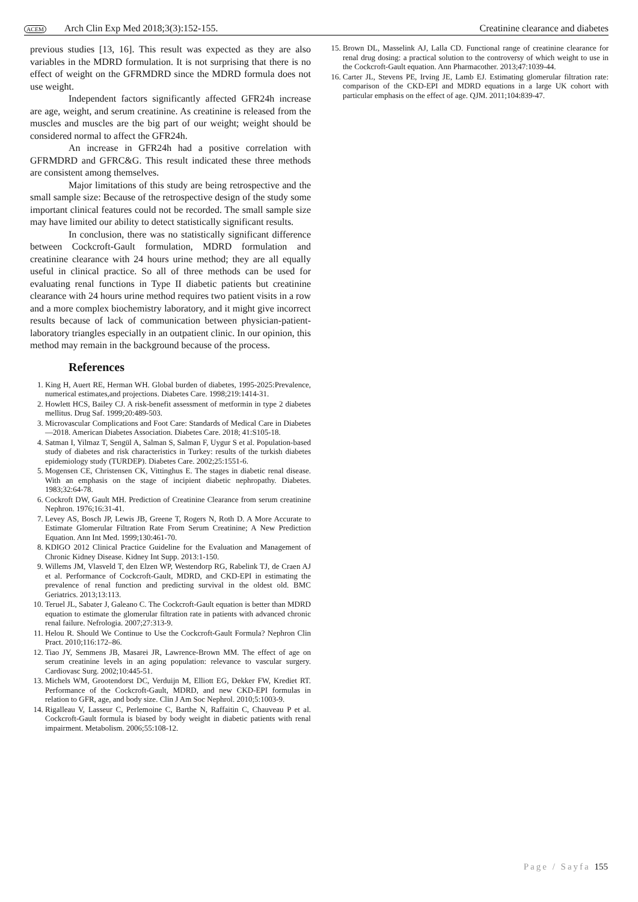ACEM Arch Clin Exp Med 2018;3(3):152-155. Creatinine clearance and diabetes
previous studies [13, 16]. This result was expected as they are also variables in the MDRD formulation. It is not surprising that there is no effect of weight on the GFRMDRD since the MDRD formula does not use weight.
Independent factors significantly affected GFR24h increase are age, weight, and serum creatinine. As creatinine is released from the muscles and muscles are the big part of our weight; weight should be considered normal to affect the GFR24h.
An increase in GFR24h had a positive correlation with GFRMDRD and GFRC&G. This result indicated these three methods are consistent among themselves.
Major limitations of this study are being retrospective and the small sample size: Because of the retrospective design of the study some important clinical features could not be recorded. The small sample size may have limited our ability to detect statistically significant results.
In conclusion, there was no statistically significant difference between Cockcroft-Gault formulation, MDRD formulation and creatinine clearance with 24 hours urine method; they are all equally useful in clinical practice. So all of three methods can be used for evaluating renal functions in Type II diabetic patients but creatinine clearance with 24 hours urine method requires two patient visits in a row and a more complex biochemistry laboratory, and it might give incorrect results because of lack of communication between physician-patient-laboratory triangles especially in an outpatient clinic. In our opinion, this method may remain in the background because of the process.
References
1. King H, Auert RE, Herman WH. Global burden of diabetes, 1995-2025:Prevalence, numerical estimates,and projections. Diabetes Care. 1998;219:1414-31.
2. Howlett HCS, Bailey CJ. A risk-benefit assessment of metformin in type 2 diabetes mellitus. Drug Saf. 1999;20:489-503.
3. Microvascular Complications and Foot Care: Standards of Medical Care in Diabetes—2018. American Diabetes Association. Diabetes Care. 2018; 41:S105-18.
4. Satman I, Yilmaz T, Sengül A, Salman S, Salman F, Uygur S et al. Population-based study of diabetes and risk characteristics in Turkey: results of the turkish diabetes epidemiology study (TURDEP). Diabetes Care. 2002;25:1551-6.
5. Mogensen CE, Christensen CK, Vittinghus E. The stages in diabetic renal disease. With an emphasis on the stage of incipient diabetic nephropathy. Diabetes. 1983;32:64-78.
6. Cockroft DW, Gault MH. Prediction of Creatinine Clearance from serum creatinine Nephron. 1976;16:31-41.
7. Levey AS, Bosch JP, Lewis JB, Greene T, Rogers N, Roth D. A More Accurate to Estimate Glomerular Filtration Rate From Serum Creatinine; A New Prediction Equation. Ann Int Med. 1999;130:461-70.
8. KDIGO 2012 Clinical Practice Guideline for the Evaluation and Management of Chronic Kidney Disease. Kidney Int Supp. 2013:1-150.
9. Willems JM, Vlasveld T, den Elzen WP, Westendorp RG, Rabelink TJ, de Craen AJ et al. Performance of Cockcroft-Gault, MDRD, and CKD-EPI in estimating the prevalence of renal function and predicting survival in the oldest old. BMC Geriatrics. 2013;13:113.
10. Teruel JL, Sabater J, Galeano C. The Cockcroft-Gault equation is better than MDRD equation to estimate the glomerular filtration rate in patients with advanced chronic renal failure. Nefrologia. 2007;27:313-9.
11. Helou R. Should We Continue to Use the Cockcroft-Gault Formula? Nephron Clin Pract. 2010;116:172–86.
12. Tiao JY, Semmens JB, Masarei JR, Lawrence-Brown MM. The effect of age on serum creatinine levels in an aging population: relevance to vascular surgery. Cardiovasc Surg. 2002;10:445-51.
13. Michels WM, Grootendorst DC, Verduijn M, Elliott EG, Dekker FW, Krediet RT. Performance of the Cockcroft-Gault, MDRD, and new CKD-EPI formulas in relation to GFR, age, and body size. Clin J Am Soc Nephrol. 2010;5:1003-9.
14. Rigalleau V, Lasseur C, Perlemoine C, Barthe N, Raffaitin C, Chauveau P et al. Cockcroft-Gault formula is biased by body weight in diabetic patients with renal impairment. Metabolism. 2006;55:108-12.
15. Brown DL, Masselink AJ, Lalla CD. Functional range of creatinine clearance for renal drug dosing: a practical solution to the controversy of which weight to use in the Cockcroft-Gault equation. Ann Pharmacother. 2013;47:1039-44.
16. Carter JL, Stevens PE, Irving JE, Lamb EJ. Estimating glomerular filtration rate: comparison of the CKD-EPI and MDRD equations in a large UK cohort with particular emphasis on the effect of age. QJM. 2011;104:839-47.
Page / Sayfa 155